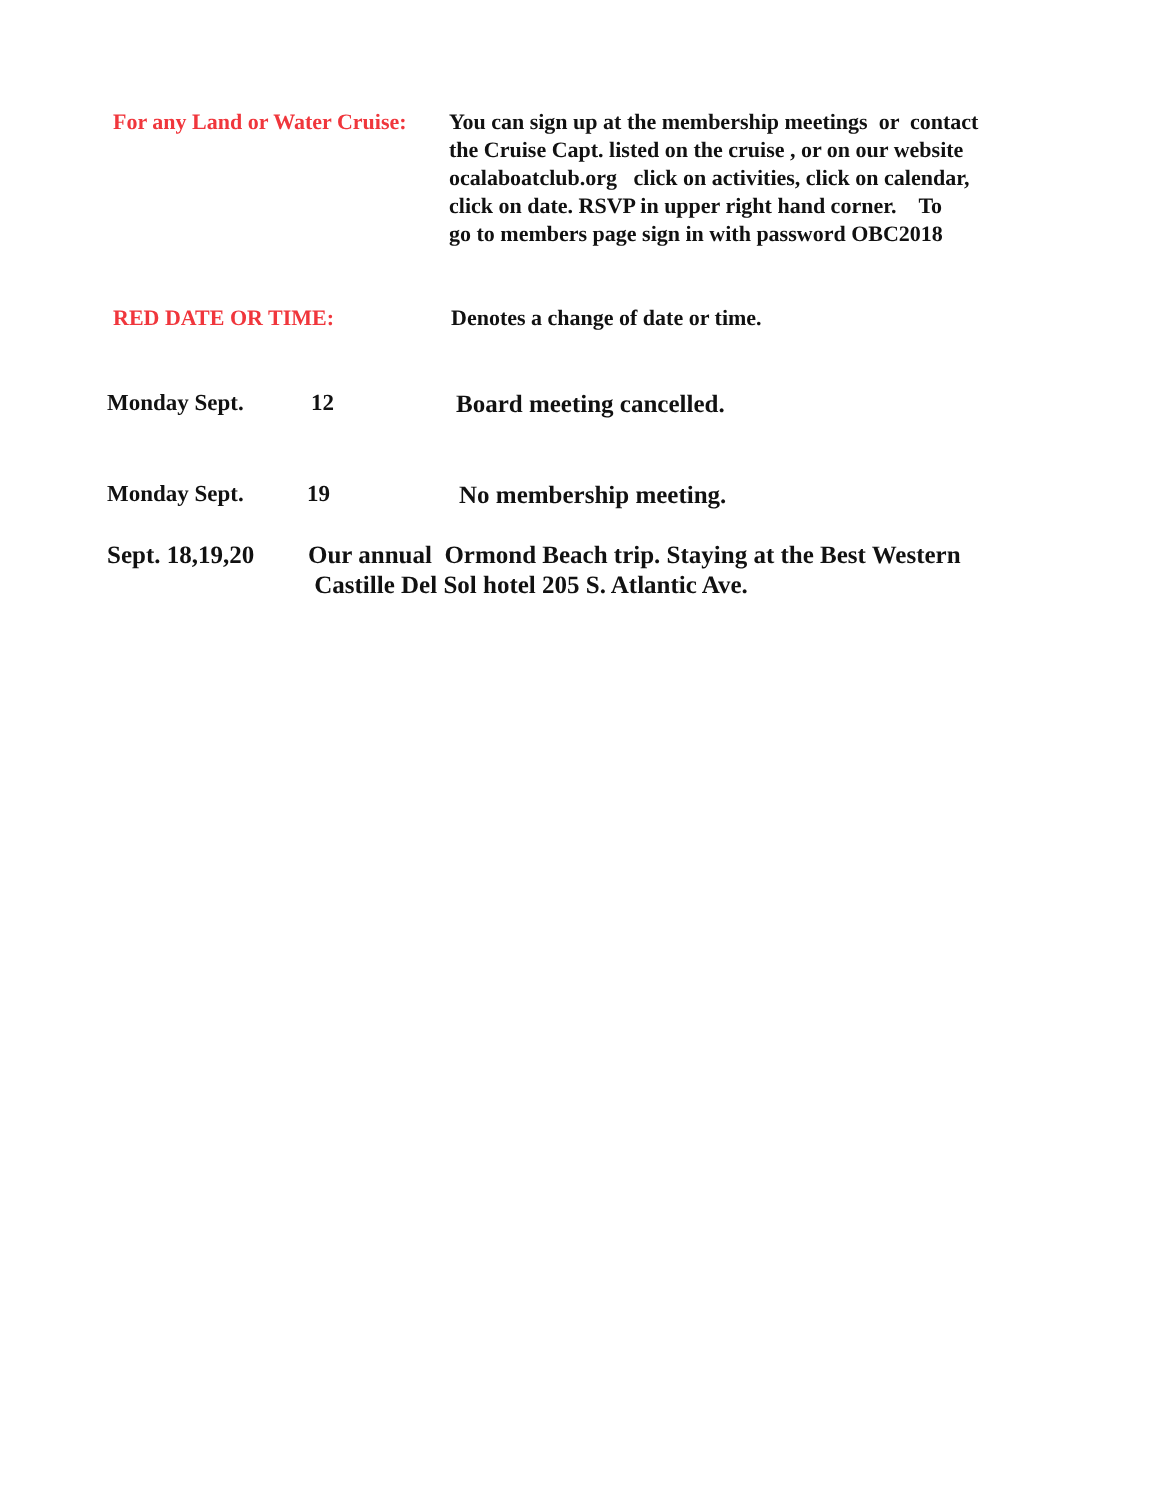For any Land or Water Cruise:
You can sign up at the membership meetings or contact
the Cruise Capt. listed on the cruise , or on our website
ocalaboatclub.org click on activities, click on calendar,
click on date. RSVP in upper right hand corner. To
go to members page sign in with password OBC2018
RED DATE OR TIME: Denotes a change of date or time.
Monday Sept. 12 Board meeting cancelled.
Monday Sept. 19 No membership meeting.
Sept. 18,19,20
Our annual Ormond Beach trip. Staying at the Best Western
Castille Del Sol hotel 205 S. Atlantic Ave.